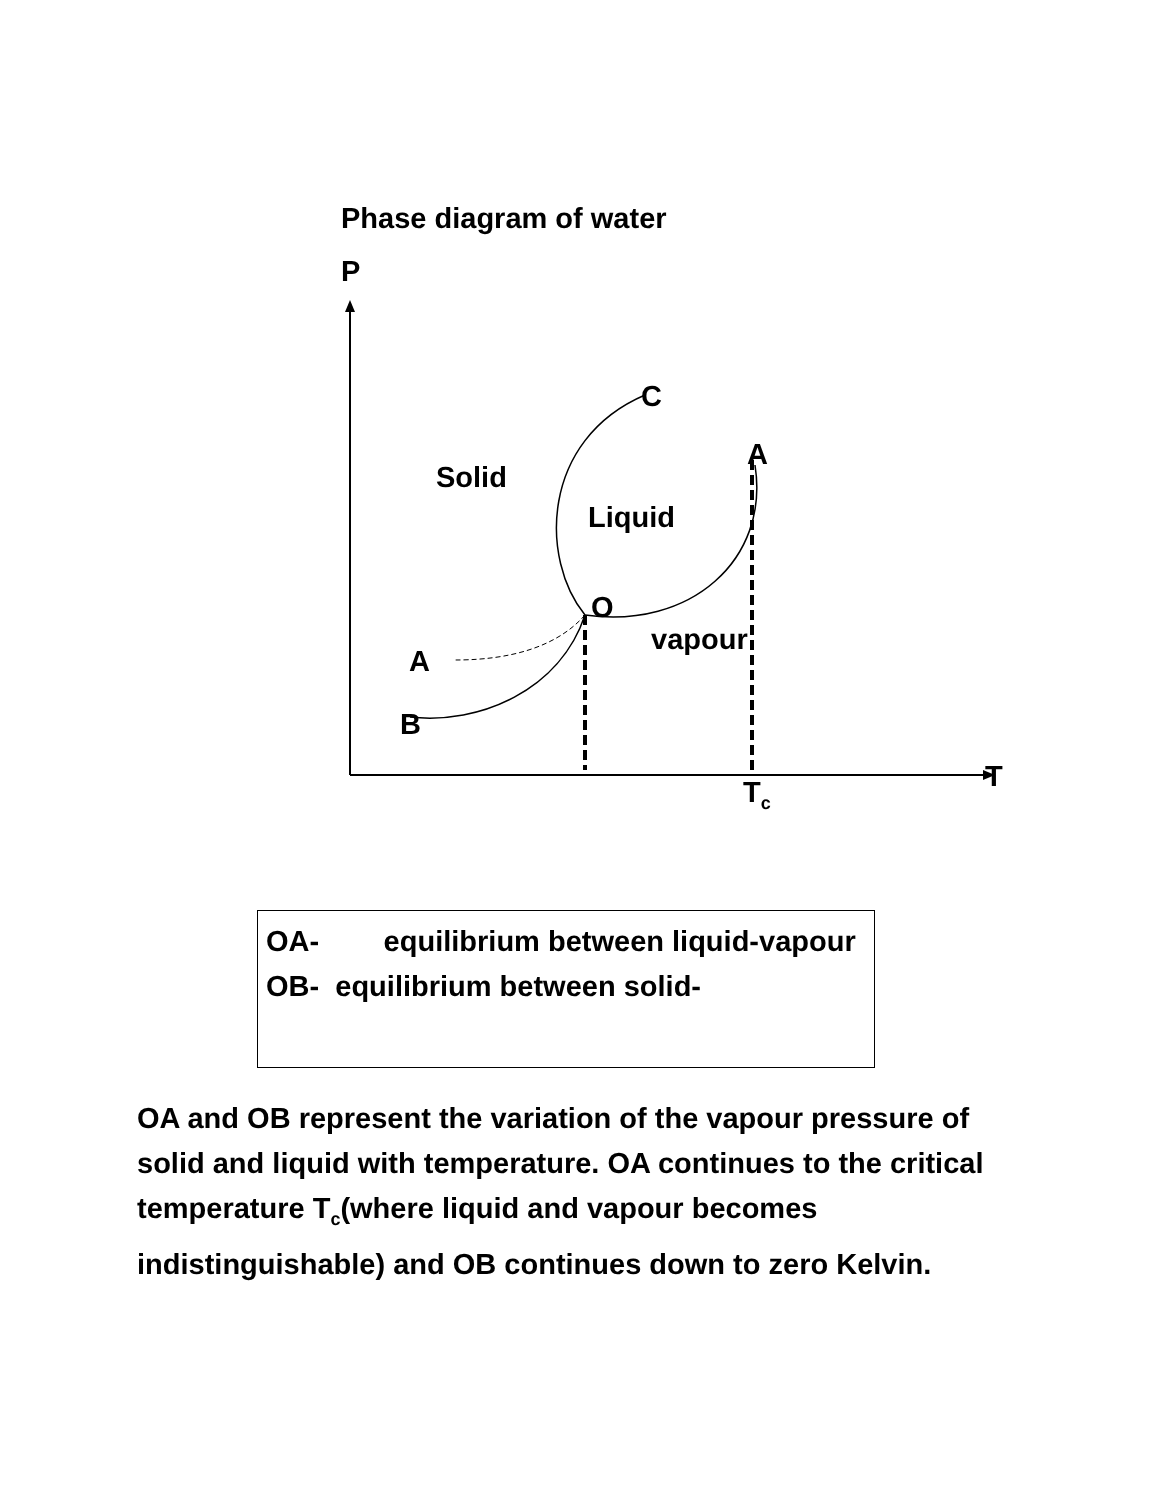Phase diagram of water
P
C
A
Solid
Liquid
O
vapour
A
B
T
T<sub>c</sub>
OA- equilibrium between liquid-vapour
OB- equilibrium between solid-
OA and OB represent the variation of the vapour pressure of solid and liquid with temperature. OA continues to the critical temperature T<sub>c</sub>(where liquid and vapour becomes indistinguishable) and OB continues down to zero Kelvin.